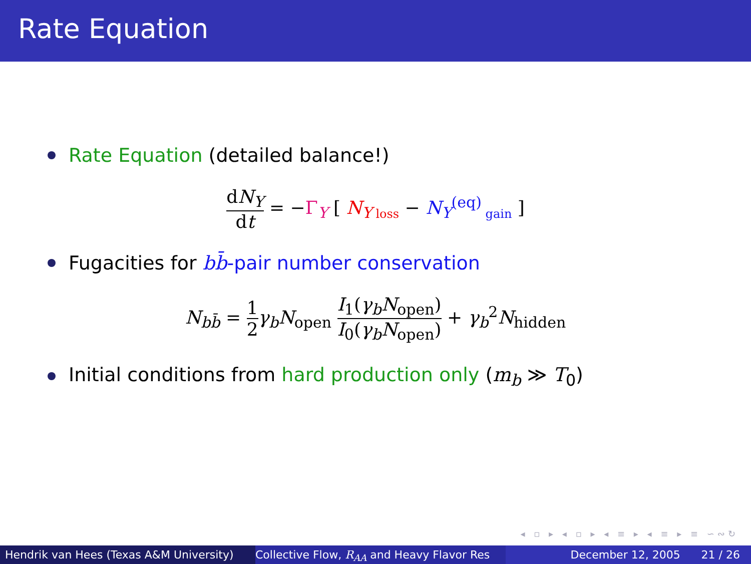Rate Equation
Rate Equation (detailed balance!)
dN<sub>Υ</sub> dt = −Γ<sub>Υ</sub> [ N<sub>Υ</sub><sub>loss</sub> − N<sub>Υ</sub><sup>(eq)</sup><sub>gain</sub> ]
Fugacities for bb̄-pair number conservation
N<sub>bb̄</sub> = 1 2 γ<sub>b</sub>N<sub>open</sub> I<sub>1</sub>(γ<sub>b</sub>N<sub>open</sub>) I<sub>0</sub>(γ<sub>b</sub>N<sub>open</sub>) + γ<sub>b</sub><sup>2</sup>N<sub>hidden</sub>
Initial conditions from hard production only (m<sub>b</sub> ≫ T<sub>0</sub>)
◂ ▫ ▸ ◂ ▫ ▸ ◂ ≡ ▸ ◂ ≡ ▸ ≡ ∽∾↻
Hendrik van Hees (Texas A&M University) Collective Flow, R<sub>AA</sub> and Heavy Flavor Res December 12, 2005 21 / 26